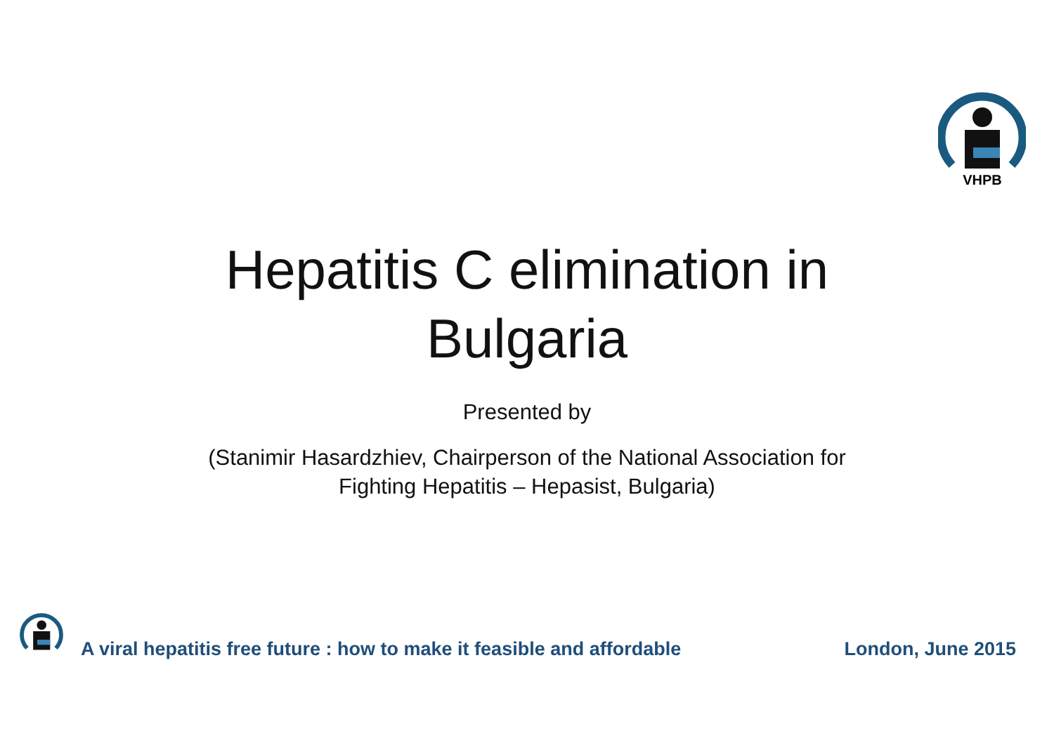VHPB
Hepatitis C elimination in
Bulgaria
Presented by
(Stanimir Hasardzhiev, Chairperson of the National Association for
Fighting Hepatitis – Hepasist, Bulgaria)
A viral hepatitis free future : how to make it feasible and affordable London, June 2015